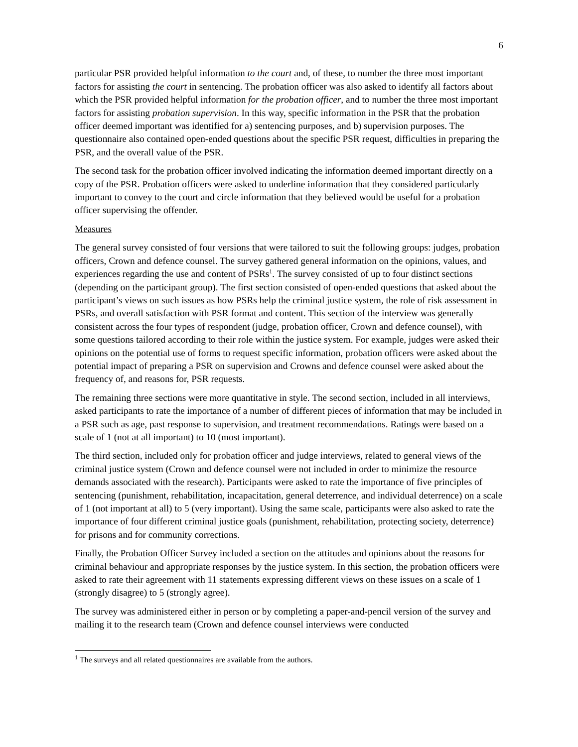6
particular PSR provided helpful information to the court and, of these, to number the three most important factors for assisting the court in sentencing. The probation officer was also asked to identify all factors about which the PSR provided helpful information for the probation officer, and to number the three most important factors for assisting probation supervision. In this way, specific information in the PSR that the probation officer deemed important was identified for a) sentencing purposes, and b) supervision purposes. The questionnaire also contained open-ended questions about the specific PSR request, difficulties in preparing the PSR, and the overall value of the PSR.
The second task for the probation officer involved indicating the information deemed important directly on a copy of the PSR. Probation officers were asked to underline information that they considered particularly important to convey to the court and circle information that they believed would be useful for a probation officer supervising the offender.
Measures
The general survey consisted of four versions that were tailored to suit the following groups: judges, probation officers, Crown and defence counsel. The survey gathered general information on the opinions, values, and experiences regarding the use and content of PSRs<sup>1</sup>. The survey consisted of up to four distinct sections (depending on the participant group). The first section consisted of open-ended questions that asked about the participant’s views on such issues as how PSRs help the criminal justice system, the role of risk assessment in PSRs, and overall satisfaction with PSR format and content. This section of the interview was generally consistent across the four types of respondent (judge, probation officer, Crown and defence counsel), with some questions tailored according to their role within the justice system. For example, judges were asked their opinions on the potential use of forms to request specific information, probation officers were asked about the potential impact of preparing a PSR on supervision and Crowns and defence counsel were asked about the frequency of, and reasons for, PSR requests.
The remaining three sections were more quantitative in style. The second section, included in all interviews, asked participants to rate the importance of a number of different pieces of information that may be included in a PSR such as age, past response to supervision, and treatment recommendations. Ratings were based on a scale of 1 (not at all important) to 10 (most important).
The third section, included only for probation officer and judge interviews, related to general views of the criminal justice system (Crown and defence counsel were not included in order to minimize the resource demands associated with the research). Participants were asked to rate the importance of five principles of sentencing (punishment, rehabilitation, incapacitation, general deterrence, and individual deterrence) on a scale of 1 (not important at all) to 5 (very important). Using the same scale, participants were also asked to rate the importance of four different criminal justice goals (punishment, rehabilitation, protecting society, deterrence) for prisons and for community corrections.
Finally, the Probation Officer Survey included a section on the attitudes and opinions about the reasons for criminal behaviour and appropriate responses by the justice system. In this section, the probation officers were asked to rate their agreement with 11 statements expressing different views on these issues on a scale of 1 (strongly disagree) to 5 (strongly agree).
The survey was administered either in person or by completing a paper-and-pencil version of the survey and mailing it to the research team (Crown and defence counsel interviews were conducted
<sup>1</sup> The surveys and all related questionnaires are available from the authors.